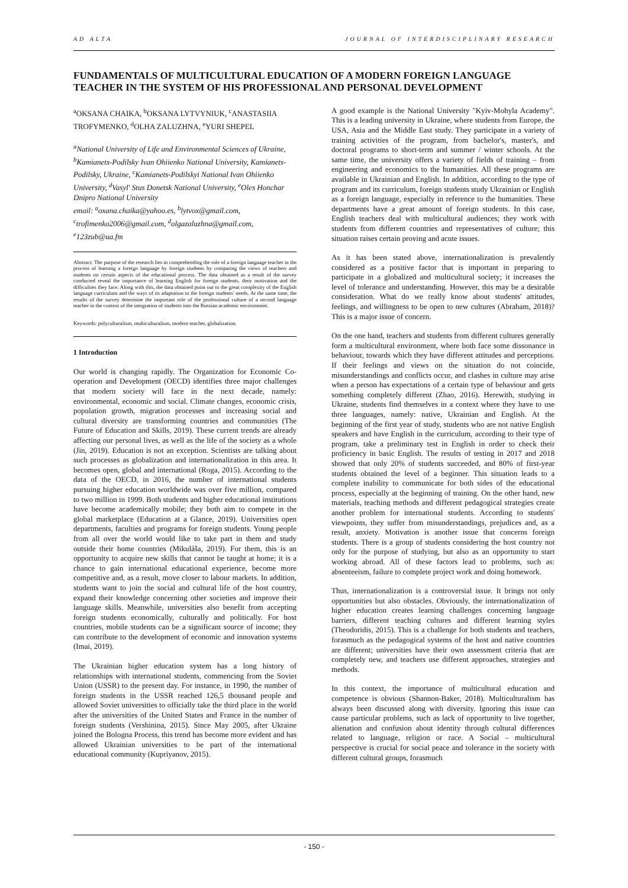AD ALTA JOURNAL OF INTERDISCIPLINARY RESEARCH
FUNDAMENTALS OF MULTICULTURAL EDUCATION OF A MODERN FOREIGN LANGUAGE TEACHER IN THE SYSTEM OF HIS PROFESSIONAL AND PERSONAL DEVELOPMENT
<sup>a</sup> OKSANA CHAIKA, <sup>b</sup>OKSANA LYTVYNIUK, <sup>c</sup>ANASTASIIA TROFYMENKO, <sup>d</sup>OLHA ZALUZHNA, <sup>e</sup>YURI SHEPEL
<sup>a</sup> National University of Life and Environmental Sciences of Ukraine, <sup>b</sup>Kamianets-Podilsky Ivan Ohiienko National University, Kamianets-Podilsky, Ukraine, <sup>c</sup>Kamianets-Podilskyi National Ivan Ohiienko University, <sup>d</sup>Vasyl' Stus Donetsk National University, <sup>e</sup>Oles Honchar Dnipro National University
email: <sup>a</sup>oxana.chaika@yahoo.es, <sup>b</sup>lytvox@gmail.com, <sup>c</sup>trofimenko2006@gmail.com, <sup>d</sup>olgazaluzhna@gmail.com, <sup>e</sup>123zub@ua.fm
Abstract: The purpose of the research lies in comprehending the role of a foreign language teacher in the process of learning a foreign language by foreign students by comparing the views of teachers and students on certain aspects of the educational process. The data obtained as a result of the survey conducted reveal the importance of learning English for foreign students, their motivation and the difficulties they face. Along with this, the data obtained point out to the great complexity of the English language curriculum and the ways of its adaptation to the foreign students' needs. At the same time, the results of the survey determine the important role of the professional culture of a second language teacher in the context of the integration of students into the Russian academic environment.
Keywords: polyculturalism, multiculturalism, modern teacher, globalization.
1 Introduction
Our world is changing rapidly. The Organization for Economic Co-operation and Development (OECD) identifies three major challenges that modern society will face in the next decade, namely: environmental, economic and social. Climate changes, economic crisis, population growth, migration processes and increasing social and cultural diversity are transforming countries and communities (The Future of Education and Skills, 2019). These current trends are already affecting our personal lives, as well as the life of the society as a whole (Jin, 2019). Education is not an exception. Scientists are talking about such processes as globalization and internationalization in this area. It becomes open, global and international (Roga, 2015). According to the data of the OECD, in 2016, the number of international students pursuing higher education worldwide was over five million, compared to two million in 1999. Both students and higher educational institutions have become academically mobile; they both aim to compete in the global marketplace (Education at a Glance, 2019). Universities open departments, faculties and programs for foreign students. Young people from all over the world would like to take part in them and study outside their home countries (Mikuláša, 2019). For them, this is an opportunity to acquire new skills that cannot be taught at home; it is a chance to gain international educational experience, become more competitive and, as a result, move closer to labour markets. In addition, students want to join the social and cultural life of the host country, expand their knowledge concerning other societies and improve their language skills. Meanwhile, universities also benefit from accepting foreign students economically, culturally and politically. For host countries, mobile students can be a significant source of income; they can contribute to the development of economic and innovation systems (Imai, 2019).
The Ukrainian higher education system has a long history of relationships with international students, commencing from the Soviet Union (USSR) to the present day. For instance, in 1990, the number of foreign students in the USSR reached 126,5 thousand people and allowed Soviet universities to officially take the third place in the world after the universities of the United States and France in the number of foreign students (Vershinina, 2015). Since May 2005, after Ukraine joined the Bologna Process, this trend has become more evident and has allowed Ukrainian universities to be part of the international educational community (Kupriyanov, 2015).
A good example is the National University "Kyiv-Mohyla Academy". This is a leading university in Ukraine, where students from Europe, the USA, Asia and the Middle East study. They participate in a variety of training activities of the program, from bachelor's, master's, and doctoral programs to short-term and summer / winter schools. At the same time, the university offers a variety of fields of training – from engineering and economics to the humanities. All these programs are available in Ukrainian and English. In addition, according to the type of program and its curriculum, foreign students study Ukrainian or English as a foreign language, especially in reference to the humanities. These departments have a great amount of foreign students. In this case, English teachers deal with multicultural audiences; they work with students from different countries and representatives of culture; this situation raises certain proving and acute issues.
As it has been stated above, internationalization is prevalently considered as a positive factor that is important in preparing to participate in a globalized and multicultural society; it increases the level of tolerance and understanding. However, this may be a desirable consideration. What do we really know about students' attitudes, feelings, and willingness to be open to new cultures (Abraham, 2018)? This is a major issue of concern.
On the one hand, teachers and students from different cultures generally form a multicultural environment, where both face some dissonance in behaviour, towards which they have different attitudes and perceptions. If their feelings and views on the situation do not coincide, misunderstandings and conflicts occur, and clashes in culture may arise when a person has expectations of a certain type of behaviour and gets something completely different (Zhao, 2016). Herewith, studying in Ukraine, students find themselves in a context where they have to use three languages, namely: native, Ukrainian and English. At the beginning of the first year of study, students who are not native English speakers and have English in the curriculum, according to their type of program, take a preliminary test in English in order to check their proficiency in basic English. The results of testing in 2017 and 2018 showed that only 20% of students succeeded, and 80% of first-year students obtained the level of a beginner. This situation leads to a complete inability to communicate for both sides of the educational process, especially at the beginning of training. On the other hand, new materials, teaching methods and different pedagogical strategies create another problem for international students. According to students' viewpoints, they suffer from misunderstandings, prejudices and, as a result, anxiety. Motivation is another issue that concerns foreign students. There is a group of students considering the host country not only for the purpose of studying, but also as an opportunity to start working abroad. All of these factors lead to problems, such as: absenteeism, failure to complete project work and doing homework.
Thus, internationalization is a controversial issue. It brings not only opportunities but also obstacles. Obviously, the internationalization of higher education creates learning challenges concerning language barriers, different teaching cultures and different learning styles (Theodoridis, 2015). This is a challenge for both students and teachers, forasmuch as the pedagogical systems of the host and native countries are different; universities have their own assessment criteria that are completely new, and teachers use different approaches, strategies and methods.
In this context, the importance of multicultural education and competence is obvious (Shannon-Baker, 2018). Multiculturalism has always been discussed along with diversity. Ignoring this issue can cause particular problems, such as lack of opportunity to live together, alienation and confusion about identity through cultural differences related to language, religion or race. A Social – multicultural perspective is crucial for social peace and tolerance in the society with different cultural groups, forasmuch
- 150 -